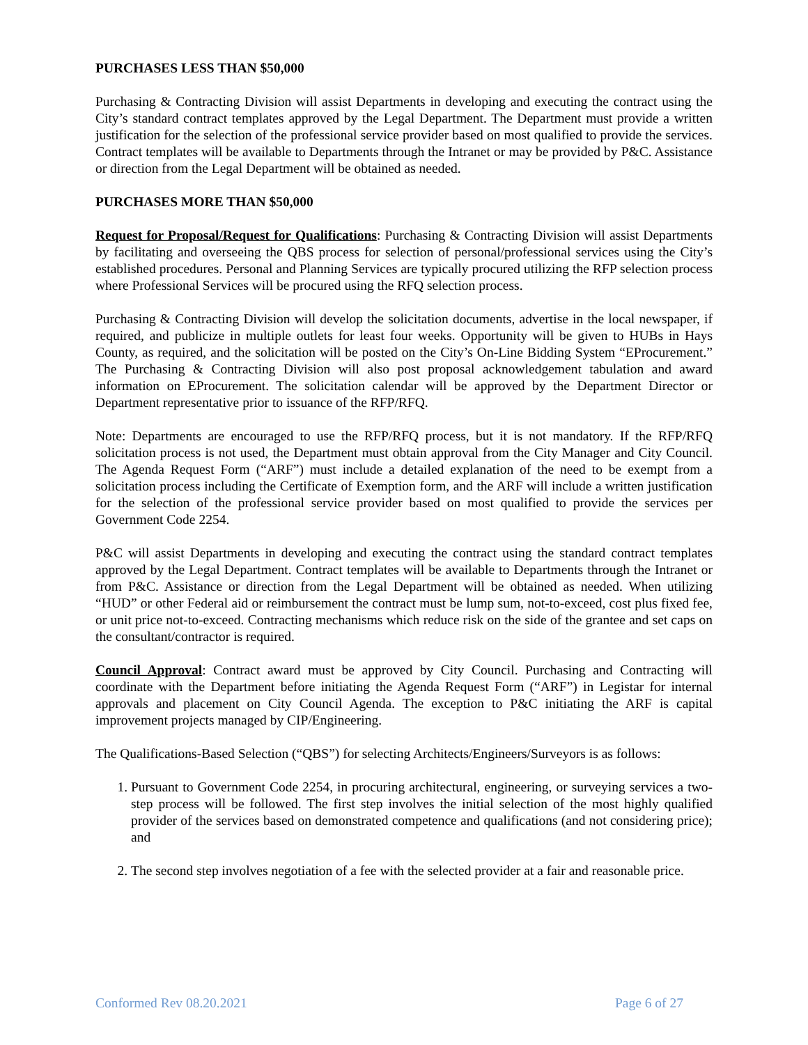PURCHASES LESS THAN $50,000
Purchasing & Contracting Division will assist Departments in developing and executing the contract using the City’s standard contract templates approved by the Legal Department. The Department must provide a written justification for the selection of the professional service provider based on most qualified to provide the services. Contract templates will be available to Departments through the Intranet or may be provided by P&C. Assistance or direction from the Legal Department will be obtained as needed.
PURCHASES MORE THAN $50,000
Request for Proposal/Request for Qualifications: Purchasing & Contracting Division will assist Departments by facilitating and overseeing the QBS process for selection of personal/professional services using the City’s established procedures. Personal and Planning Services are typically procured utilizing the RFP selection process where Professional Services will be procured using the RFQ selection process.
Purchasing & Contracting Division will develop the solicitation documents, advertise in the local newspaper, if required, and publicize in multiple outlets for least four weeks. Opportunity will be given to HUBs in Hays County, as required, and the solicitation will be posted on the City’s On-Line Bidding System “EProcurement.” The Purchasing & Contracting Division will also post proposal acknowledgement tabulation and award information on EProcurement. The solicitation calendar will be approved by the Department Director or Department representative prior to issuance of the RFP/RFQ.
Note: Departments are encouraged to use the RFP/RFQ process, but it is not mandatory. If the RFP/RFQ solicitation process is not used, the Department must obtain approval from the City Manager and City Council. The Agenda Request Form (“ARF”) must include a detailed explanation of the need to be exempt from a solicitation process including the Certificate of Exemption form, and the ARF will include a written justification for the selection of the professional service provider based on most qualified to provide the services per Government Code 2254.
P&C will assist Departments in developing and executing the contract using the standard contract templates approved by the Legal Department. Contract templates will be available to Departments through the Intranet or from P&C. Assistance or direction from the Legal Department will be obtained as needed. When utilizing “HUD” or other Federal aid or reimbursement the contract must be lump sum, not-to-exceed, cost plus fixed fee, or unit price not-to-exceed. Contracting mechanisms which reduce risk on the side of the grantee and set caps on the consultant/contractor is required.
Council Approval: Contract award must be approved by City Council. Purchasing and Contracting will coordinate with the Department before initiating the Agenda Request Form (“ARF”) in Legistar for internal approvals and placement on City Council Agenda. The exception to P&C initiating the ARF is capital improvement projects managed by CIP/Engineering.
The Qualifications-Based Selection (“QBS”) for selecting Architects/Engineers/Surveyors is as follows:
1. Pursuant to Government Code 2254, in procuring architectural, engineering, or surveying services a two-step process will be followed. The first step involves the initial selection of the most highly qualified provider of the services based on demonstrated competence and qualifications (and not considering price); and
2. The second step involves negotiation of a fee with the selected provider at a fair and reasonable price.
Conformed Rev 08.20.2021 Page 6 of 27